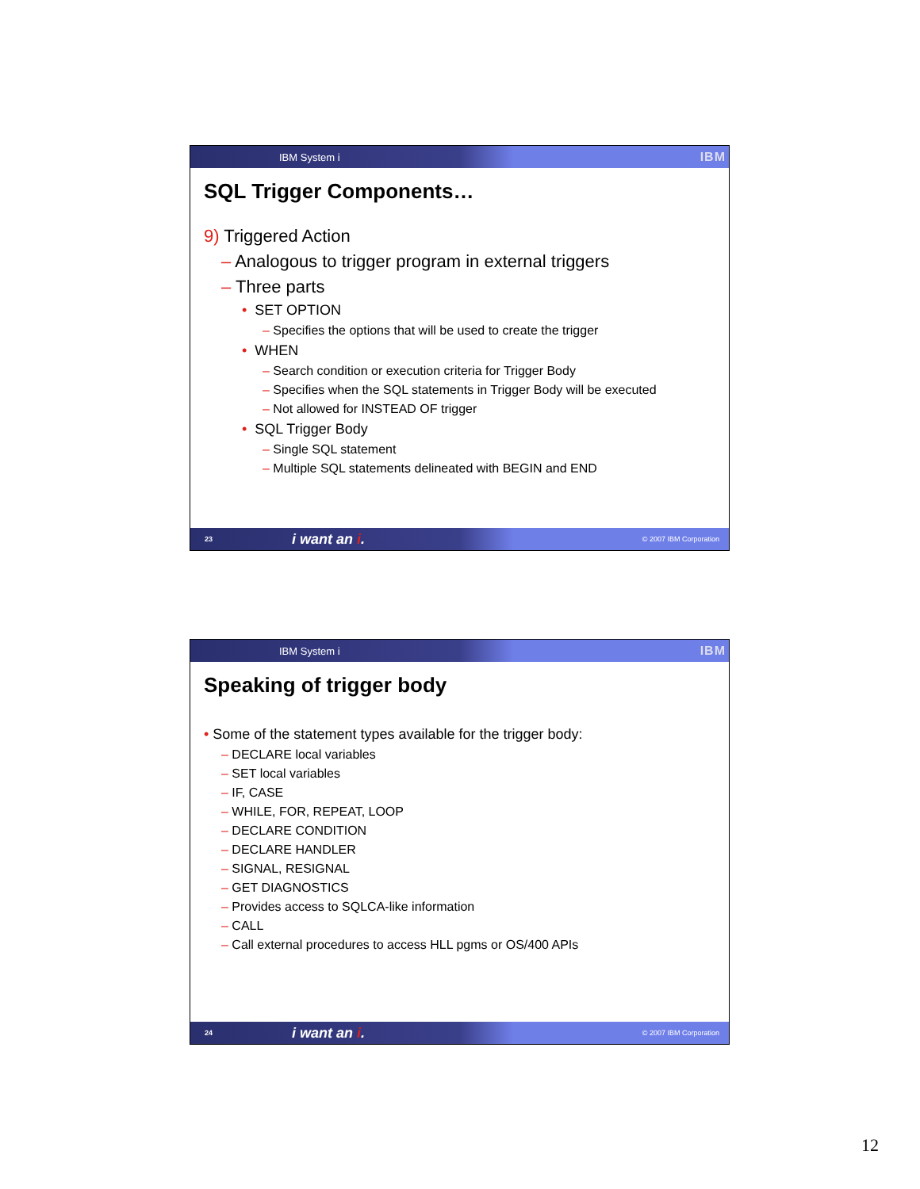IBM System i IBM
SQL Trigger Components…
9) Triggered Action
– Analogous to trigger program in external triggers
– Three parts
• SET OPTION
– Specifies the options that will be used to create the trigger
• WHEN
– Search condition or execution criteria for Trigger Body
– Specifies when the SQL statements in Trigger Body will be executed
– Not allowed for INSTEAD OF trigger
• SQL Trigger Body
– Single SQL statement
– Multiple SQL statements delineated with BEGIN and END
23 i want an i. © 2007 IBM Corporation
IBM System i IBM
Speaking of trigger body
• Some of the statement types available for the trigger body:
– DECLARE local variables
– SET local variables
– IF, CASE
– WHILE, FOR, REPEAT, LOOP
– DECLARE CONDITION
– DECLARE HANDLER
– SIGNAL, RESIGNAL
– GET DIAGNOSTICS
– Provides access to SQLCA-like information
– CALL
– Call external procedures to access HLL pgms or OS/400 APIs
24 i want an i. © 2007 IBM Corporation
12